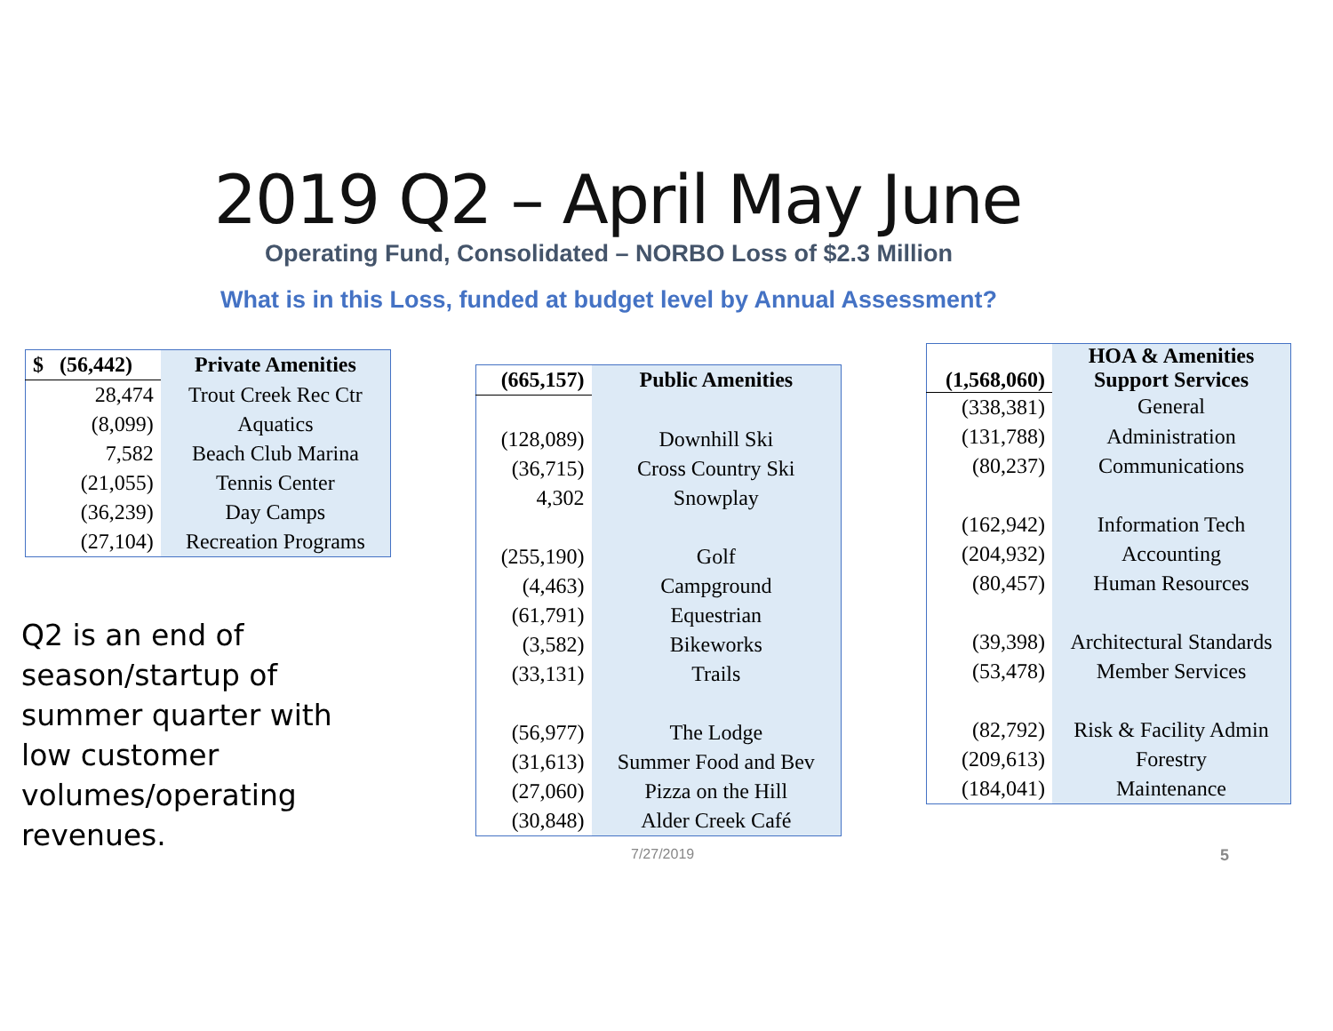2019 Q2 – April May June
Operating Fund, Consolidated – NORBO Loss of $2.3 Million
What is in this Loss, funded at budget level by Annual Assessment?
| $ (56,442) | Private Amenities |
| --- | --- |
| 28,474 | Trout Creek Rec Ctr |
| (8,099) | Aquatics |
| 7,582 | Beach Club Marina |
| (21,055) | Tennis Center |
| (36,239) | Day Camps |
| (27,104) | Recreation Programs |
| (665,157) | Public Amenities |
| --- | --- |
| (128,089) | Downhill Ski |
| (36,715) | Cross Country Ski |
| 4,302 | Snowplay |
| (255,190) | Golf |
| (4,463) | Campground |
| (61,791) | Equestrian |
| (3,582) | Bikeworks |
| (33,131) | Trails |
| (56,977) | The Lodge |
| (31,613) | Summer Food and Bev |
| (27,060) | Pizza on the Hill |
| (30,848) | Alder Creek Café |
| (1,568,060) | HOA & Amenities Support Services |
| --- | --- |
| (338,381) | General |
| (131,788) | Administration |
| (80,237) | Communications |
| (162,942) | Information Tech |
| (204,932) | Accounting |
| (80,457) | Human Resources |
| (39,398) | Architectural Standards |
| (53,478) | Member Services |
| (82,792) | Risk & Facility Admin |
| (209,613) | Forestry |
| (184,041) | Maintenance |
Q2 is an end of season/startup of summer quarter with low customer volumes/operating revenues.
7/27/2019 5